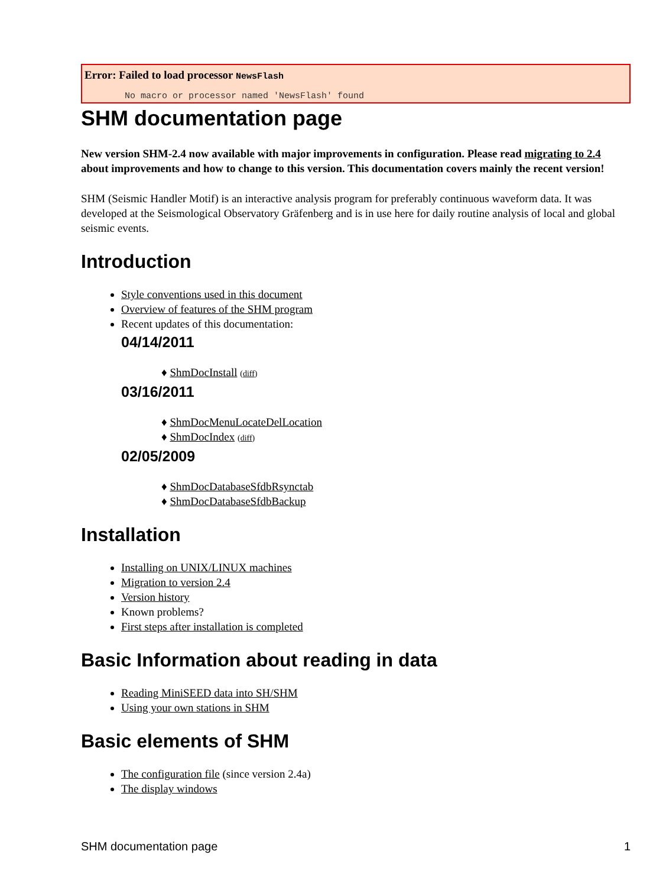Error: Failed to load processor NewsFlash
No macro or processor named 'NewsFlash' found
SHM documentation page
New version SHM-2.4 now available with major improvements in configuration. Please read migrating to 2.4 about improvements and how to change to this version. This documentation covers mainly the recent version!
SHM (Seismic Handler Motif) is an interactive analysis program for preferably continuous waveform data. It was developed at the Seismological Observatory Gräfenberg and is in use here for daily routine analysis of local and global seismic events.
Introduction
Style conventions used in this document
Overview of features of the SHM program
Recent updates of this documentation:
04/14/2011
♦ ShmDocInstall (diff)
03/16/2011
♦ ShmDocMenuLocateDelLocation
♦ ShmDocIndex (diff)
02/05/2009
♦ ShmDocDatabaseSfdbRsynctab
♦ ShmDocDatabaseSfdbBackup
Installation
Installing on UNIX/LINUX machines
Migration to version 2.4
Version history
Known problems?
First steps after installation is completed
Basic Information about reading in data
Reading MiniSEED data into SH/SHM
Using your own stations in SHM
Basic elements of SHM
The configuration file (since version 2.4a)
The display windows
SHM documentation page 1